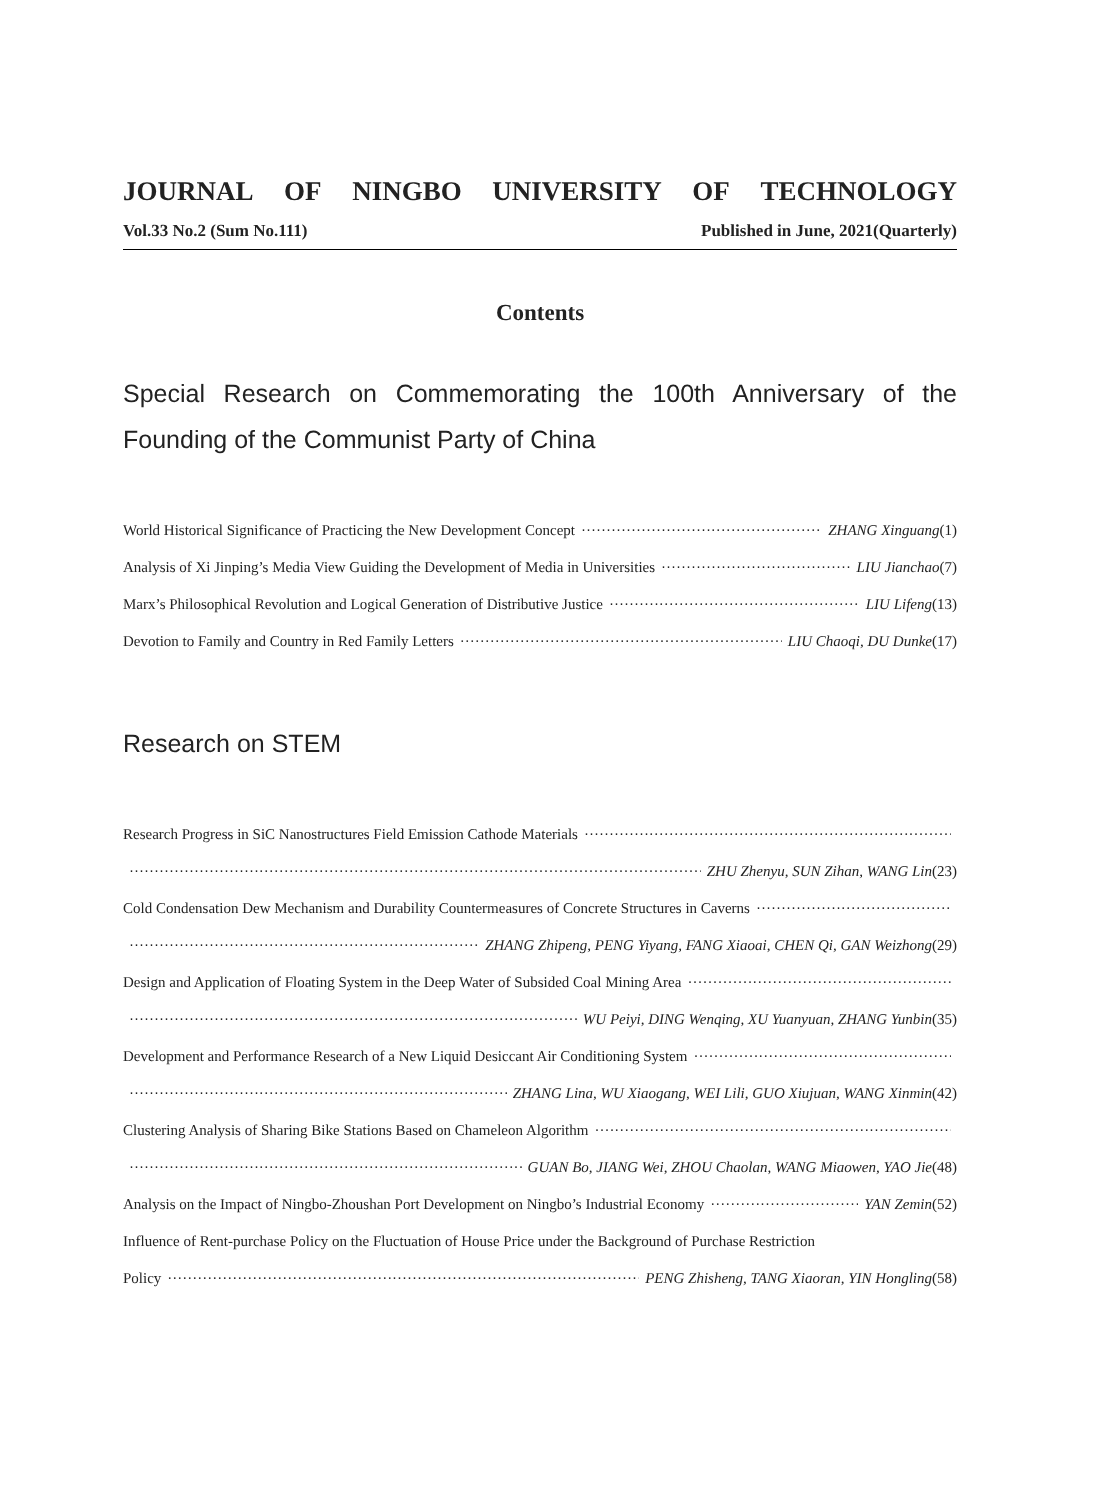JOURNAL OF NINGBO UNIVERSITY OF TECHNOLOGY
Vol.33 No.2 (Sum No.111) Published in June, 2021(Quarterly)
Contents
Special Research on Commemorating the 100th Anniversary of the Founding of the Communist Party of China
World Historical Significance of Practicing the New Development Concept ZHANG Xinguang (1)
Analysis of Xi Jinping’s Media View Guiding the Development of Media in Universities LIU Jianchao (7)
Marx’s Philosophical Revolution and Logical Generation of Distributive Justice LIU Lifeng (13)
Devotion to Family and Country in Red Family Letters LIU Chaoqi, DU Dunke (17)
Research on STEM
Research Progress in SiC Nanostructures Field Emission Cathode Materials
ZHU Zhenyu, SUN Zihan, WANG Lin (23)
Cold Condensation Dew Mechanism and Durability Countermeasures of Concrete Structures in Caverns
ZHANG Zhipeng, PENG Yiyang, FANG Xiaoai, CHEN Qi, GAN Weizhong (29)
Design and Application of Floating System in the Deep Water of Subsided Coal Mining Area
WU Peiyi, DING Wenqing, XU Yuanyuan, ZHANG Yunbin (35)
Development and Performance Research of a New Liquid Desiccant Air Conditioning System
ZHANG Lina, WU Xiaogang, WEI Lili, GUO Xiujuan, WANG Xinmin (42)
Clustering Analysis of Sharing Bike Stations Based on Chameleon Algorithm
GUAN Bo, JIANG Wei, ZHOU Chaolan, WANG Miaowen, YAO Jie (48)
Analysis on the Impact of Ningbo-Zhoushan Port Development on Ningbo’s Industrial Economy YAN Zemin (52)
Influence of Rent-purchase Policy on the Fluctuation of House Price under the Background of Purchase Restriction
Policy PENG Zhisheng, TANG Xiaoran, YIN Hongling (58)